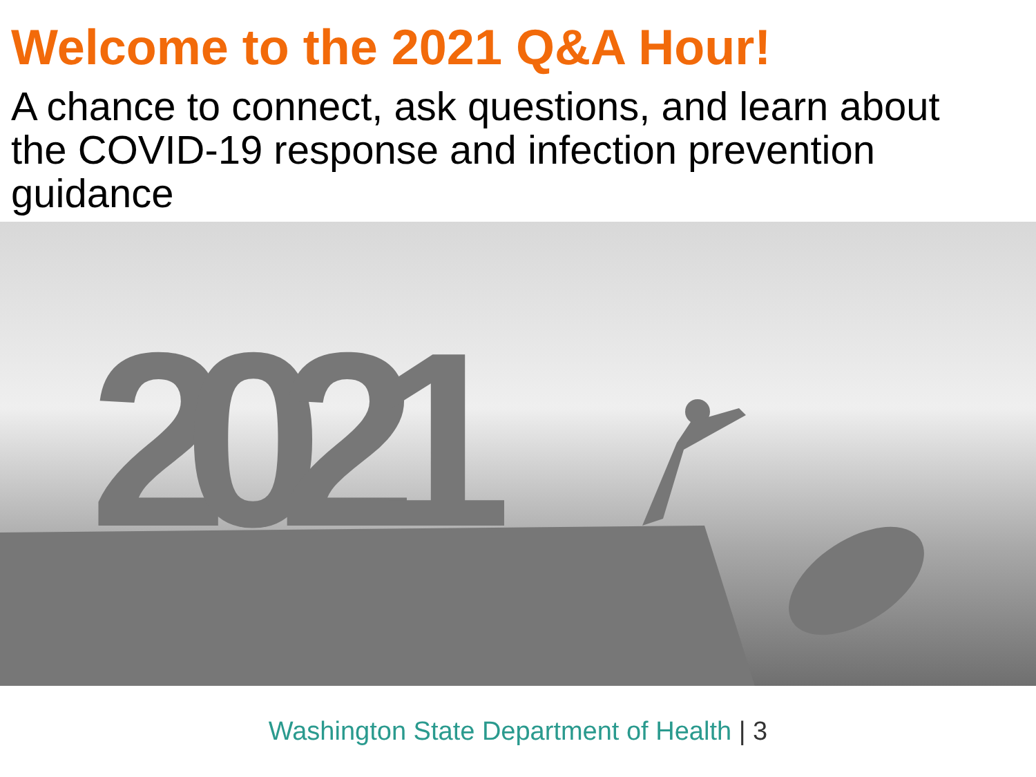Welcome to the 2021 Q&A Hour!
A chance to connect, ask questions, and learn about the COVID-19 response and infection prevention guidance
2021
Washington State Department of Health | 3